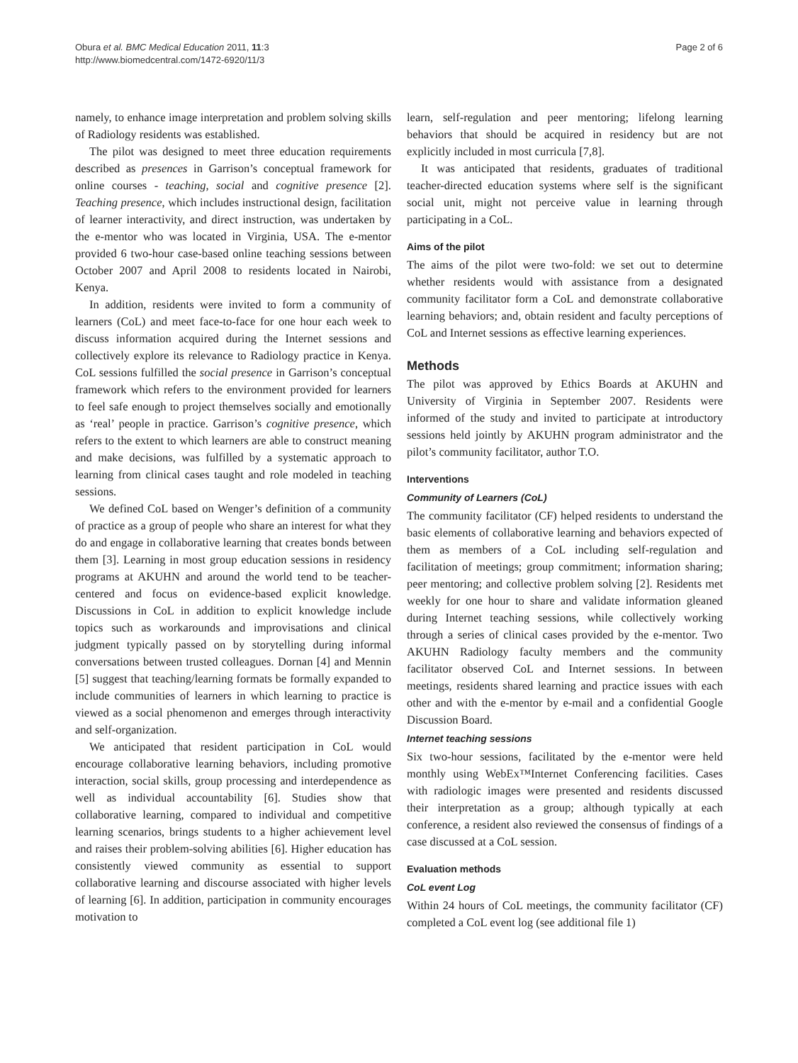Obura et al. BMC Medical Education 2011, 11:3
http://www.biomedcentral.com/1472-6920/11/3
Page 2 of 6
namely, to enhance image interpretation and problem solving skills of Radiology residents was established.
The pilot was designed to meet three education requirements described as presences in Garrison’s conceptual framework for online courses - teaching, social and cognitive presence [2]. Teaching presence, which includes instructional design, facilitation of learner interactivity, and direct instruction, was undertaken by the e-mentor who was located in Virginia, USA. The e-mentor provided 6 two-hour case-based online teaching sessions between October 2007 and April 2008 to residents located in Nairobi, Kenya.
In addition, residents were invited to form a community of learners (CoL) and meet face-to-face for one hour each week to discuss information acquired during the Internet sessions and collectively explore its relevance to Radiology practice in Kenya. CoL sessions fulfilled the social presence in Garrison’s conceptual framework which refers to the environment provided for learners to feel safe enough to project themselves socially and emotionally as ‘real’ people in practice. Garrison’s cognitive presence, which refers to the extent to which learners are able to construct meaning and make decisions, was fulfilled by a systematic approach to learning from clinical cases taught and role modeled in teaching sessions.
We defined CoL based on Wenger’s definition of a community of practice as a group of people who share an interest for what they do and engage in collaborative learning that creates bonds between them [3]. Learning in most group education sessions in residency programs at AKUHN and around the world tend to be teacher-centered and focus on evidence-based explicit knowledge. Discussions in CoL in addition to explicit knowledge include topics such as workarounds and improvisations and clinical judgment typically passed on by storytelling during informal conversations between trusted colleagues. Dornan [4] and Mennin [5] suggest that teaching/learning formats be formally expanded to include communities of learners in which learning to practice is viewed as a social phenomenon and emerges through interactivity and self-organization.
We anticipated that resident participation in CoL would encourage collaborative learning behaviors, including promotive interaction, social skills, group processing and interdependence as well as individual accountability [6]. Studies show that collaborative learning, compared to individual and competitive learning scenarios, brings students to a higher achievement level and raises their problem-solving abilities [6]. Higher education has consistently viewed community as essential to support collaborative learning and discourse associated with higher levels of learning [6]. In addition, participation in community encourages motivation to
learn, self-regulation and peer mentoring; lifelong learning behaviors that should be acquired in residency but are not explicitly included in most curricula [7,8].
It was anticipated that residents, graduates of traditional teacher-directed education systems where self is the significant social unit, might not perceive value in learning through participating in a CoL.
Aims of the pilot
The aims of the pilot were two-fold: we set out to determine whether residents would with assistance from a designated community facilitator form a CoL and demonstrate collaborative learning behaviors; and, obtain resident and faculty perceptions of CoL and Internet sessions as effective learning experiences.
Methods
The pilot was approved by Ethics Boards at AKUHN and University of Virginia in September 2007. Residents were informed of the study and invited to participate at introductory sessions held jointly by AKUHN program administrator and the pilot’s community facilitator, author T.O.
Interventions
Community of Learners (CoL)
The community facilitator (CF) helped residents to understand the basic elements of collaborative learning and behaviors expected of them as members of a CoL including self-regulation and facilitation of meetings; group commitment; information sharing; peer mentoring; and collective problem solving [2]. Residents met weekly for one hour to share and validate information gleaned during Internet teaching sessions, while collectively working through a series of clinical cases provided by the e-mentor. Two AKUHN Radiology faculty members and the community facilitator observed CoL and Internet sessions. In between meetings, residents shared learning and practice issues with each other and with the e-mentor by e-mail and a confidential Google Discussion Board.
Internet teaching sessions
Six two-hour sessions, facilitated by the e-mentor were held monthly using WebEx™Internet Conferencing facilities. Cases with radiologic images were presented and residents discussed their interpretation as a group; although typically at each conference, a resident also reviewed the consensus of findings of a case discussed at a CoL session.
Evaluation methods
CoL event Log
Within 24 hours of CoL meetings, the community facilitator (CF) completed a CoL event log (see additional file 1)